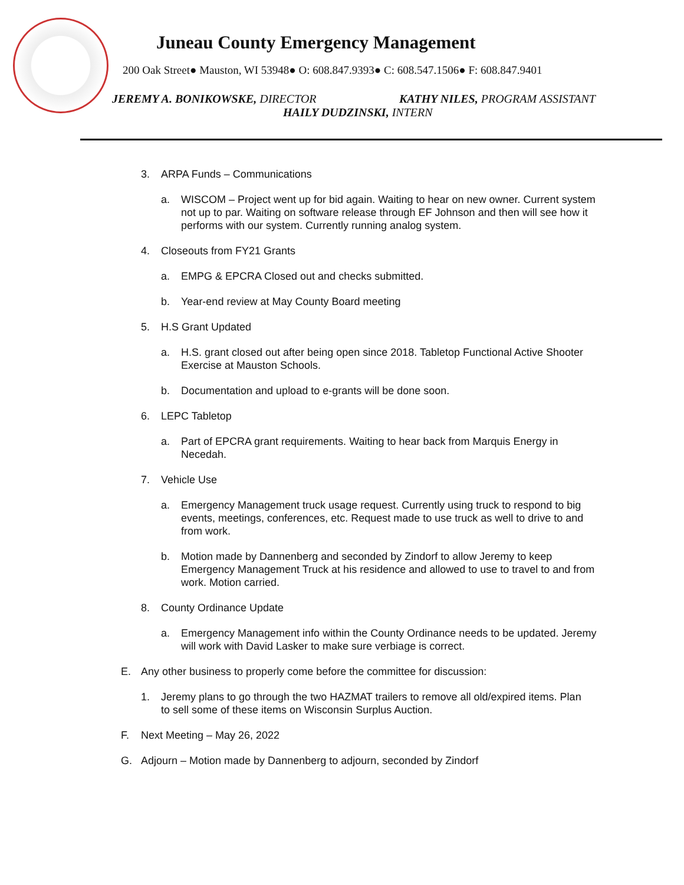Juneau County Emergency Management
200 Oak Street● Mauston, WI 53948● O: 608.847.9393● C: 608.547.1506● F: 608.847.9401
JEREMY A. BONIKOWSKE, DIRECTOR KATHY NILES, PROGRAM ASSISTANT
HAILY DUDZINSKI, INTERN
3. ARPA Funds – Communications
a. WISCOM – Project went up for bid again. Waiting to hear on new owner. Current system not up to par. Waiting on software release through EF Johnson and then will see how it performs with our system. Currently running analog system.
4. Closeouts from FY21 Grants
a. EMPG & EPCRA Closed out and checks submitted.
b. Year-end review at May County Board meeting
5. H.S Grant Updated
a. H.S. grant closed out after being open since 2018. Tabletop Functional Active Shooter Exercise at Mauston Schools.
b. Documentation and upload to e-grants will be done soon.
6. LEPC Tabletop
a. Part of EPCRA grant requirements. Waiting to hear back from Marquis Energy in Necedah.
7. Vehicle Use
a. Emergency Management truck usage request. Currently using truck to respond to big events, meetings, conferences, etc. Request made to use truck as well to drive to and from work.
b. Motion made by Dannenberg and seconded by Zindorf to allow Jeremy to keep Emergency Management Truck at his residence and allowed to use to travel to and from work. Motion carried.
8. County Ordinance Update
a. Emergency Management info within the County Ordinance needs to be updated. Jeremy will work with David Lasker to make sure verbiage is correct.
E. Any other business to properly come before the committee for discussion:
1. Jeremy plans to go through the two HAZMAT trailers to remove all old/expired items. Plan to sell some of these items on Wisconsin Surplus Auction.
F. Next Meeting – May 26, 2022
G. Adjourn – Motion made by Dannenberg to adjourn, seconded by Zindorf